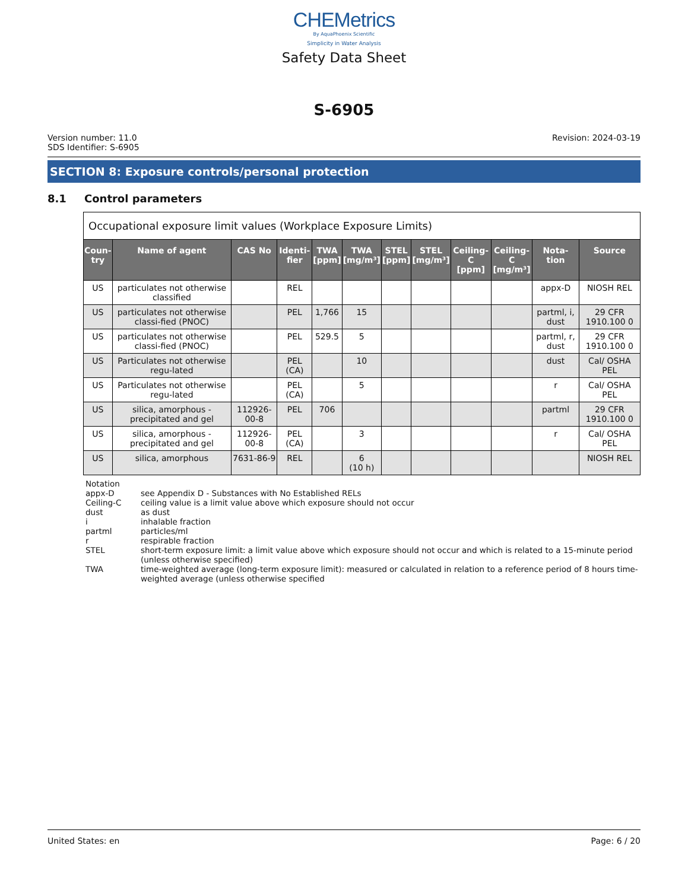CHEMetrics
By AquaPhoenix Scientific
Simplicity in Water Analysis
Safety Data Sheet
S-6905
Version number: 11.0
SDS Identifier: S-6905
Revision: 2024-03-19
SECTION 8: Exposure controls/personal protection
8.1 Control parameters
| Occupational exposure limit values (Workplace Exposure Limits) | | | | | | | | | | | |
| Coun- try | Name of agent | CAS No | Identi- fier | TWA [ppm] | TWA [mg/m³] | STEL [ppm] | STEL [mg/m³] | Ceiling-C [ppm] | Ceiling-C [mg/m³] | Nota- tion | Source |
| US | particulates not otherwise classified | | REL | | | | | | | appx-D | NIOSH REL |
| US | particulates not otherwise classi-fied (PNOC) | | PEL | 1,766 | 15 | | | | | partml, i, dust | 29 CFR 1910.100 0 |
| US | particulates not otherwise classi-fied (PNOC) | | PEL | 529.5 | 5 | | | | | partml, r, dust | 29 CFR 1910.100 0 |
| US | Particulates not otherwise regu-lated | | PEL (CA) | | 10 | | | | | dust | Cal/ OSHA PEL |
| US | Particulates not otherwise regu-lated | | PEL (CA) | | 5 | | | | | r | Cal/ OSHA PEL |
| US | silica, amorphous - precipitated and gel | 112926-00-8 | PEL | 706 | | | | | | partml | 29 CFR 1910.100 0 |
| US | silica, amorphous - precipitated and gel | 112926-00-8 | PEL (CA) | | 3 | | | | | r | Cal/ OSHA PEL |
| US | silica, amorphous | 7631-86-9 | REL | | 6 (10 h) | | | | | | NIOSH REL |
Notation
appx-D see Appendix D - Substances with No Established RELs
Ceiling-C ceiling value is a limit value above which exposure should not occur
dust as dust
i inhalable fraction
partml particles/ml
r respirable fraction
STEL short-term exposure limit: a limit value above which exposure should not occur and which is related to a 15-minute period (unless otherwise specified)
TWA time-weighted average (long-term exposure limit): measured or calculated in relation to a reference period of 8 hours time-weighted average (unless otherwise specified
United States: en Page: 6 / 20